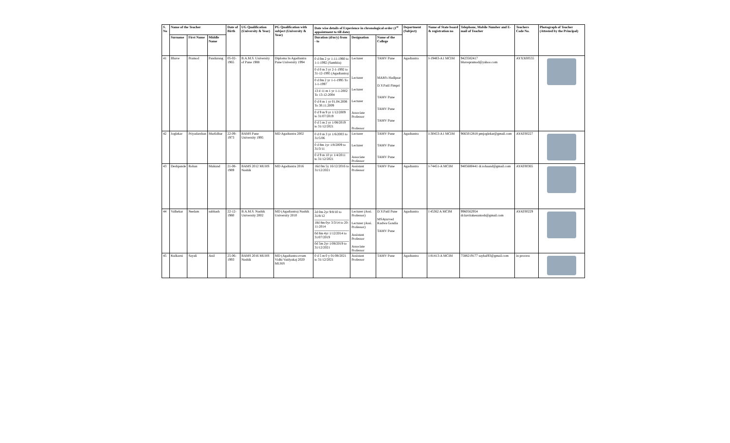| S. No | Name of the Teacher | | | Date of Birth | UG Qualification (University & Year) | PG Qualification with subject (University & Year) | Date wise details of Experience in chronological order (1<sup>st</sup> appointment to till date) | | | Department (Subject) | Name of State board & registration no | Telephone, Mobile Number and E-mail of Teacher | Teachers Code No. | Photograph of Teacher (Attested by the Principal) |
| --- | --- | --- | --- | --- | --- | --- | --- | --- | --- | --- | --- | --- | --- | --- |
| | Surname | First Name | Middle Name | | | | Duration (d/m/y) from - to | Designation | Name of the College | | | | | |
| 41 | Bhave | Pramod | Pandurang | 05-02-1965 | B.A.M.S. University of Pune 1988 | Diploma In Agadtantra Pune University 1994 | 0 d 0m 2 yr 1-11-1990 to 1-1-1992 (Samhita) 0 d 0 m 3 yr 2-1-1992 to 31-12-1995 (Agadtantra) 0 d 0m 2 yr 1-1-1995 To 1-1-1997 13 d 11 m 1 yr 1-1-2002 To 13-12-2004 0 d 8 m 1 yr 01.04.2008 To 30.11.2009 0 d 9 m 9 yr 1/12/2009 to 31/07/2019 0 d 5 m 2 yr 1/08/2019 to 31/12/2021 | Lecturer Lecturer Lecturer Lecturer Associate Professor Professor | TAMV Pune MAM's Hadlpsar D.Y.Patil Pimpri TAMV Pune TAMV Pune TAMV Pune | Agadtantra | I-19483-A1 MCIM | 9423582417 bhavepramod@yahoo.com | AYXX00555 | |
| 42 | Joglekar | Priyadarshan | Murlidhar | 22-09-1973 | BAMS Pune University 1995 | MD Agadtantra 2002 | 0 d 0 m 3 yr 1/6/2003 to 31/5/06 0 d 8m 1yr 1/8/2009 to 31/3/11 0 d 9 m 10 yr 1/4/2011 to 31/12/2021 | Lecturer Lecturer Associate Professor | TAMV Pune TAMV Pune TAMV Pune | Agadtantra | I-30453-A1 MCIM | 9665012818 pmjoglekar@gmail.com | AYAT00227 | |
| 43 | Deshpande | Rohan | Mukund | 21-08-1989 | BAMS 2012 MUHS Nashik | MD Agadtantra 2016 | 16d 0m 5y 16/12/2016 to 31/12/2021 | Assistant Professor | TAMV Pune | Agadtantra | I-74451-A MCIM | 9405680441 dr.rohaand@gmail.com | AYAT00365 | |
| 44 | Valhekar | Neelam | subhash | 22-12-1980 | B.A.M.S. Nashik University 2002 | MD (Agadtantra) Nashik University 2010 | 2d 0m 2yr 9/8/10 to 31/8/12 18d 8m 0yr 3/3/14 to 20-11-2014 0d 8m 4yr 1/12/2014 to 31/07/2019 0d 5m 2yr 1/08/2019 to 31/12/2021 | Lecturer (Assi. Professor) Lecturer (Assi. Professor) Assistant Professor Associate Professor | D.Y.Patil Pune MSAyurved Kudwa Gondia TAMV Pune | Agadtantra | I 45362 A MCIM | 9960562954 dr.kavitakesantosh@gmail.com | AYAT00229 | |
| 45 | Kulkarni | Sayali | Anil | 25-06-1993 | BAMS 2016 MUHS Nashik | MD (Agadtantra evum Vidhi Vaidyaka) 2020 MUHS | 0 d 5 m 0 y 01/08/2021 to 31/12/2021 | Assistant Professor | TAMV Pune | Agadtantra | I-81413-A MCIM | 7588219177 saykul93@gmail.com | in process | |